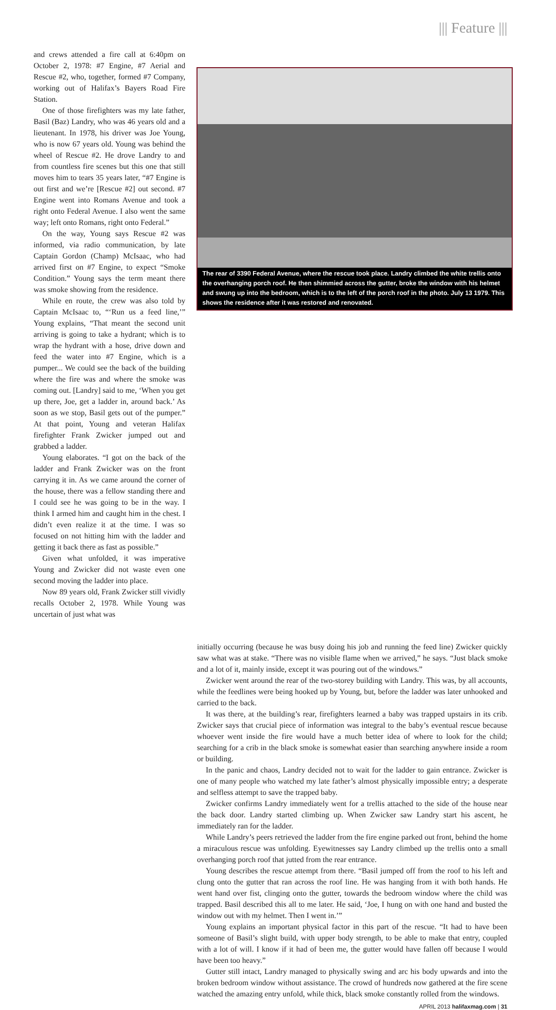||| Feature |||
and crews attended a fire call at 6:40pm on October 2, 1978: #7 Engine, #7 Aerial and Rescue #2, who, together, formed #7 Company, working out of Halifax’s Bayers Road Fire Station.
One of those firefighters was my late father, Basil (Baz) Landry, who was 46 years old and a lieutenant. In 1978, his driver was Joe Young, who is now 67 years old. Young was behind the wheel of Rescue #2. He drove Landry to and from countless fire scenes but this one that still moves him to tears 35 years later, “#7 Engine is out first and we’re [Rescue #2] out second. #7 Engine went into Romans Avenue and took a right onto Federal Avenue. I also went the same way; left onto Romans, right onto Federal.”
On the way, Young says Rescue #2 was informed, via radio communication, by late Captain Gordon (Champ) McIsaac, who had arrived first on #7 Engine, to expect “Smoke Condition.” Young says the term meant there was smoke showing from the residence.
While en route, the crew was also told by Captain McIsaac to, “‘Run us a feed line,’” Young explains, “That meant the second unit arriving is going to take a hydrant; which is to wrap the hydrant with a hose, drive down and feed the water into #7 Engine, which is a pumper... We could see the back of the building where the fire was and where the smoke was coming out. [Landry] said to me, ‘When you get up there, Joe, get a ladder in, around back.’ As soon as we stop, Basil gets out of the pumper.” At that point, Young and veteran Halifax firefighter Frank Zwicker jumped out and grabbed a ladder.
Young elaborates. “I got on the back of the ladder and Frank Zwicker was on the front carrying it in. As we came around the corner of the house, there was a fellow standing there and I could see he was going to be in the way. I think I armed him and caught him in the chest. I didn’t even realize it at the time. I was so focused on not hitting him with the ladder and getting it back there as fast as possible.”
Given what unfolded, it was imperative Young and Zwicker did not waste even one second moving the ladder into place.
Now 89 years old, Frank Zwicker still vividly recalls October 2, 1978. While Young was uncertain of just what was
The rear of 3390 Federal Avenue, where the rescue took place. Landry climbed the white trellis onto the overhanging porch roof. He then shimmied across the gutter, broke the window with his helmet and swung up into the bedroom, which is to the left of the porch roof in the photo. July 13 1979. This shows the residence after it was restored and renovated.
initially occurring (because he was busy doing his job and running the feed line) Zwicker quickly saw what was at stake. “There was no visible flame when we arrived,” he says. “Just black smoke and a lot of it, mainly inside, except it was pouring out of the windows.”
Zwicker went around the rear of the two-storey building with Landry. This was, by all accounts, while the feedlines were being hooked up by Young, but, before the ladder was later unhooked and carried to the back.
It was there, at the building’s rear, firefighters learned a baby was trapped upstairs in its crib. Zwicker says that crucial piece of information was integral to the baby’s eventual rescue because whoever went inside the fire would have a much better idea of where to look for the child; searching for a crib in the black smoke is somewhat easier than searching anywhere inside a room or building.
In the panic and chaos, Landry decided not to wait for the ladder to gain entrance. Zwicker is one of many people who watched my late father’s almost physically impossible entry; a desperate and selfless attempt to save the trapped baby.
Zwicker confirms Landry immediately went for a trellis attached to the side of the house near the back door. Landry started climbing up. When Zwicker saw Landry start his ascent, he immediately ran for the ladder.
While Landry’s peers retrieved the ladder from the fire engine parked out front, behind the home a miraculous rescue was unfolding. Eyewitnesses say Landry climbed up the trellis onto a small overhanging porch roof that jutted from the rear entrance.
Young describes the rescue attempt from there. “Basil jumped off from the roof to his left and clung onto the gutter that ran across the roof line. He was hanging from it with both hands. He went hand over fist, clinging onto the gutter, towards the bedroom window where the child was trapped. Basil described this all to me later. He said, ‘Joe, I hung on with one hand and busted the window out with my helmet. Then I went in.’”
Young explains an important physical factor in this part of the rescue. “It had to have been someone of Basil’s slight build, with upper body strength, to be able to make that entry, coupled with a lot of will. I know if it had of been me, the gutter would have fallen off because I would have been too heavy.”
Gutter still intact, Landry managed to physically swing and arc his body upwards and into the broken bedroom window without assistance. The crowd of hundreds now gathered at the fire scene watched the amazing entry unfold, while thick, black smoke constantly rolled from the windows.
APRIL 2013 halifaxmag.com | 31